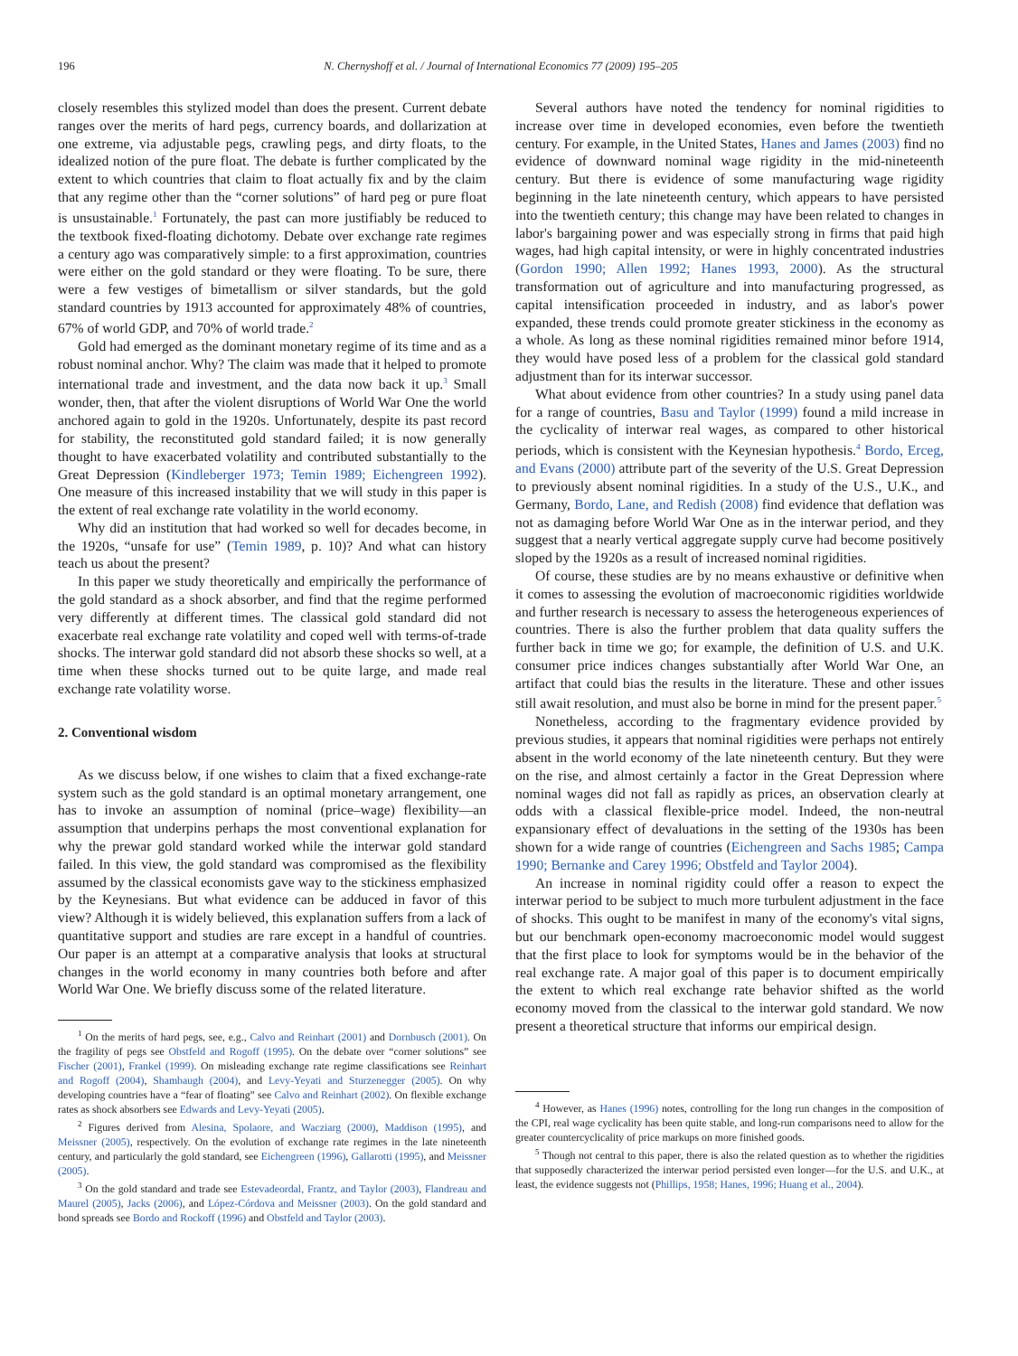196 N. Chernyshoff et al. / Journal of International Economics 77 (2009) 195–205
closely resembles this stylized model than does the present. Current debate ranges over the merits of hard pegs, currency boards, and dollarization at one extreme, via adjustable pegs, crawling pegs, and dirty floats, to the idealized notion of the pure float. The debate is further complicated by the extent to which countries that claim to float actually fix and by the claim that any regime other than the “corner solutions” of hard peg or pure float is unsustainable.<sup>1</sup> Fortunately, the past can more justifiably be reduced to the textbook fixed-floating dichotomy. Debate over exchange rate regimes a century ago was comparatively simple: to a first approximation, countries were either on the gold standard or they were floating. To be sure, there were a few vestiges of bimetallism or silver standards, but the gold standard countries by 1913 accounted for approximately 48% of countries, 67% of world GDP, and 70% of world trade.<sup>2</sup>
Gold had emerged as the dominant monetary regime of its time and as a robust nominal anchor. Why? The claim was made that it helped to promote international trade and investment, and the data now back it up.<sup>3</sup> Small wonder, then, that after the violent disruptions of World War One the world anchored again to gold in the 1920s. Unfortunately, despite its past record for stability, the reconstituted gold standard failed; it is now generally thought to have exacerbated volatility and contributed substantially to the Great Depression (Kindleberger 1973; Temin 1989; Eichengreen 1992). One measure of this increased instability that we will study in this paper is the extent of real exchange rate volatility in the world economy.
Why did an institution that had worked so well for decades become, in the 1920s, “unsafe for use” (Temin 1989, p. 10)? And what can history teach us about the present?
In this paper we study theoretically and empirically the performance of the gold standard as a shock absorber, and find that the regime performed very differently at different times. The classical gold standard did not exacerbate real exchange rate volatility and coped well with terms-of-trade shocks. The interwar gold standard did not absorb these shocks so well, at a time when these shocks turned out to be quite large, and made real exchange rate volatility worse.
2. Conventional wisdom
As we discuss below, if one wishes to claim that a fixed exchange-rate system such as the gold standard is an optimal monetary arrangement, one has to invoke an assumption of nominal (price–wage) flexibility—an assumption that underpins perhaps the most conventional explanation for why the prewar gold standard worked while the interwar gold standard failed. In this view, the gold standard was compromised as the flexibility assumed by the classical economists gave way to the stickiness emphasized by the Keynesians. But what evidence can be adduced in favor of this view? Although it is widely believed, this explanation suffers from a lack of quantitative support and studies are rare except in a handful of countries. Our paper is an attempt at a comparative analysis that looks at structural changes in the world economy in many countries both before and after World War One. We briefly discuss some of the related literature.
<sup>1</sup> On the merits of hard pegs, see, e.g., Calvo and Reinhart (2001) and Dornbusch (2001). On the fragility of pegs see Obstfeld and Rogoff (1995). On the debate over “corner solutions” see Fischer (2001), Frankel (1999). On misleading exchange rate regime classifications see Reinhart and Rogoff (2004), Shambaugh (2004), and Levy-Yeyati and Sturzenegger (2005). On why developing countries have a “fear of floating” see Calvo and Reinhart (2002). On flexible exchange rates as shock absorbers see Edwards and Levy-Yeyati (2005).
<sup>2</sup> Figures derived from Alesina, Spolaore, and Wacziarg (2000), Maddison (1995), and Meissner (2005), respectively. On the evolution of exchange rate regimes in the late nineteenth century, and particularly the gold standard, see Eichengreen (1996), Gallarotti (1995), and Meissner (2005).
<sup>3</sup> On the gold standard and trade see Estevadeordal, Frantz, and Taylor (2003), Flandreau and Maurel (2005), Jacks (2006), and López-Córdova and Meissner (2003). On the gold standard and bond spreads see Bordo and Rockoff (1996) and Obstfeld and Taylor (2003).
Several authors have noted the tendency for nominal rigidities to increase over time in developed economies, even before the twentieth century. For example, in the United States, Hanes and James (2003) find no evidence of downward nominal wage rigidity in the mid-nineteenth century. But there is evidence of some manufacturing wage rigidity beginning in the late nineteenth century, which appears to have persisted into the twentieth century; this change may have been related to changes in labor's bargaining power and was especially strong in firms that paid high wages, had high capital intensity, or were in highly concentrated industries (Gordon 1990; Allen 1992; Hanes 1993, 2000). As the structural transformation out of agriculture and into manufacturing progressed, as capital intensification proceeded in industry, and as labor's power expanded, these trends could promote greater stickiness in the economy as a whole. As long as these nominal rigidities remained minor before 1914, they would have posed less of a problem for the classical gold standard adjustment than for its interwar successor.
What about evidence from other countries? In a study using panel data for a range of countries, Basu and Taylor (1999) found a mild increase in the cyclicality of interwar real wages, as compared to other historical periods, which is consistent with the Keynesian hypothesis.<sup>4</sup> Bordo, Erceg, and Evans (2000) attribute part of the severity of the U.S. Great Depression to previously absent nominal rigidities. In a study of the U.S., U.K., and Germany, Bordo, Lane, and Redish (2008) find evidence that deflation was not as damaging before World War One as in the interwar period, and they suggest that a nearly vertical aggregate supply curve had become positively sloped by the 1920s as a result of increased nominal rigidities.
Of course, these studies are by no means exhaustive or definitive when it comes to assessing the evolution of macroeconomic rigidities worldwide and further research is necessary to assess the heterogeneous experiences of countries. There is also the further problem that data quality suffers the further back in time we go; for example, the definition of U.S. and U.K. consumer price indices changes substantially after World War One, an artifact that could bias the results in the literature. These and other issues still await resolution, and must also be borne in mind for the present paper.<sup>5</sup>
Nonetheless, according to the fragmentary evidence provided by previous studies, it appears that nominal rigidities were perhaps not entirely absent in the world economy of the late nineteenth century. But they were on the rise, and almost certainly a factor in the Great Depression where nominal wages did not fall as rapidly as prices, an observation clearly at odds with a classical flexible-price model. Indeed, the non-neutral expansionary effect of devaluations in the setting of the 1930s has been shown for a wide range of countries (Eichengreen and Sachs 1985; Campa 1990; Bernanke and Carey 1996; Obstfeld and Taylor 2004).
An increase in nominal rigidity could offer a reason to expect the interwar period to be subject to much more turbulent adjustment in the face of shocks. This ought to be manifest in many of the economy's vital signs, but our benchmark open-economy macroeconomic model would suggest that the first place to look for symptoms would be in the behavior of the real exchange rate. A major goal of this paper is to document empirically the extent to which real exchange rate behavior shifted as the world economy moved from the classical to the interwar gold standard. We now present a theoretical structure that informs our empirical design.
<sup>4</sup> However, as Hanes (1996) notes, controlling for the long run changes in the composition of the CPI, real wage cyclicality has been quite stable, and long-run comparisons need to allow for the greater countercyclicality of price markups on more finished goods.
<sup>5</sup> Though not central to this paper, there is also the related question as to whether the rigidities that supposedly characterized the interwar period persisted even longer—for the U.S. and U.K., at least, the evidence suggests not (Phillips, 1958; Hanes, 1996; Huang et al., 2004).